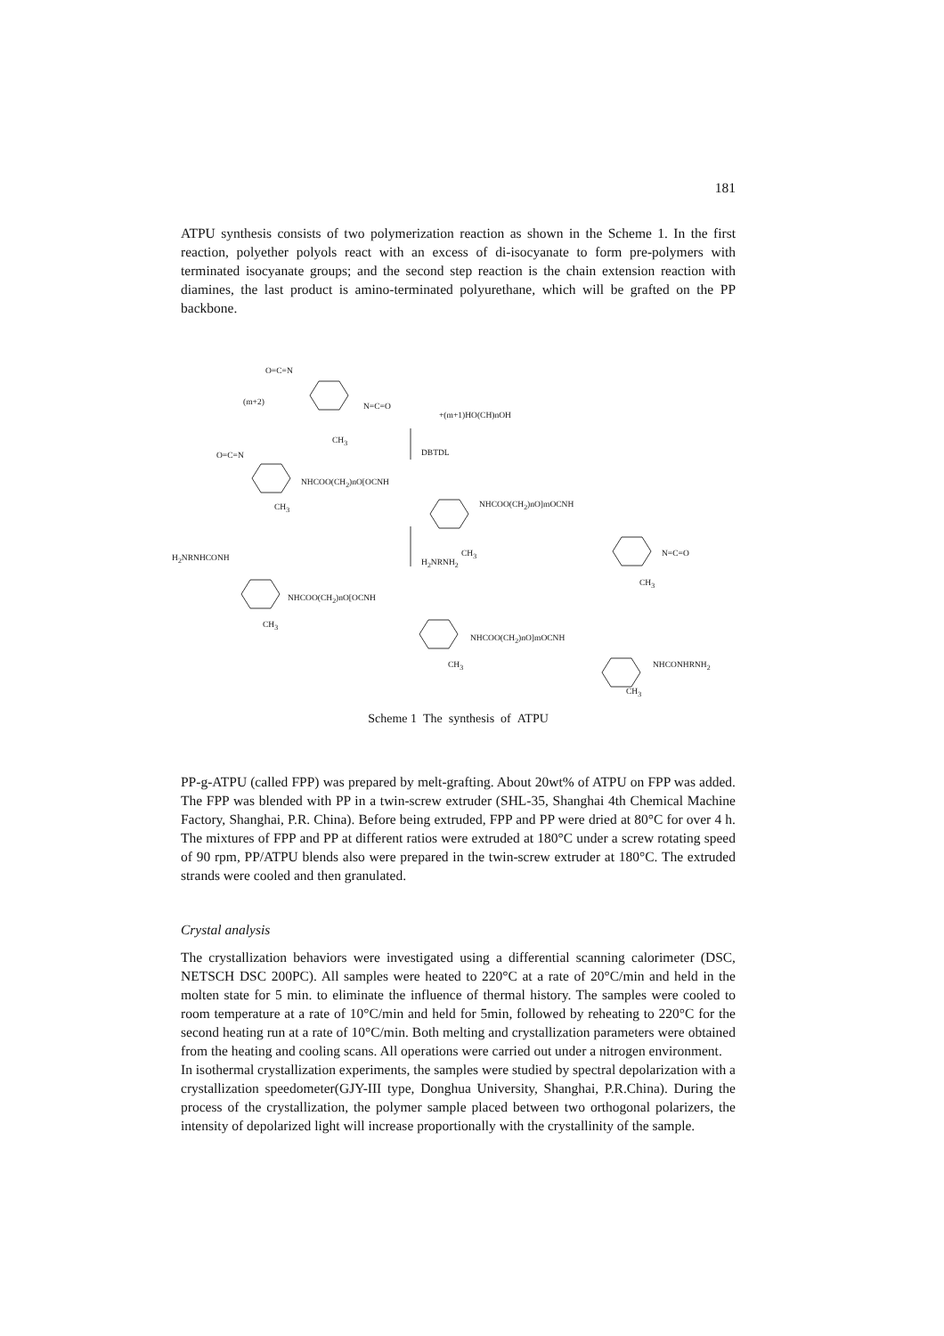181
ATPU synthesis consists of two polymerization reaction as shown in the Scheme 1. In the first reaction, polyether polyols react with an excess of di-isocyanate to form pre-polymers with terminated isocyanate groups; and the second step reaction is the chain extension reaction with diamines, the last product is amino-terminated polyurethane, which will be grafted on the PP backbone.
O=C=N
(m+2) N=C=O
+(m+1)HO(CH)nOH
CH<sub>3</sub>
DBTDL O=C=N
NHCOO(CH<sub>2</sub>)nO[OCNH
CH<sub>3</sub> NHCOO(CH<sub>2</sub>)nO]mOCNH
H<sub>2</sub>NRNHCONH H<sub>2</sub>NRNH<sub>2</sub>
CH<sub>3</sub> N=C=O
CH<sub>3</sub>
NHCOO(CH<sub>2</sub>)nO[OCNH
CH<sub>3</sub>
NHCOO(CH<sub>2</sub>)nO]mOCNH
CH<sub>3</sub> NHCONHRNH<sub>2</sub>
CH<sub>3</sub>
Scheme 1 The synthesis of ATPU
PP-g-ATPU (called FPP) was prepared by melt-grafting. About 20wt% of ATPU on FPP was added. The FPP was blended with PP in a twin-screw extruder (SHL-35, Shanghai 4th Chemical Machine Factory, Shanghai, P.R. China). Before being extruded, FPP and PP were dried at 80°C for over 4 h. The mixtures of FPP and PP at different ratios were extruded at 180°C under a screw rotating speed of 90 rpm, PP/ATPU blends also were prepared in the twin-screw extruder at 180°C. The extruded strands were cooled and then granulated.
Crystal analysis
The crystallization behaviors were investigated using a differential scanning calorimeter (DSC, NETSCH DSC 200PC). All samples were heated to 220°C at a rate of 20°C/min and held in the molten state for 5 min. to eliminate the influence of thermal history. The samples were cooled to room temperature at a rate of 10°C/min and held for 5min, followed by reheating to 220°C for the second heating run at a rate of 10°C/min. Both melting and crystallization parameters were obtained from the heating and cooling scans. All operations were carried out under a nitrogen environment.
In isothermal crystallization experiments, the samples were studied by spectral depolarization with a crystallization speedometer(GJY-III type, Donghua University, Shanghai, P.R.China). During the process of the crystallization, the polymer sample placed between two orthogonal polarizers, the intensity of depolarized light will increase proportionally with the crystallinity of the sample.